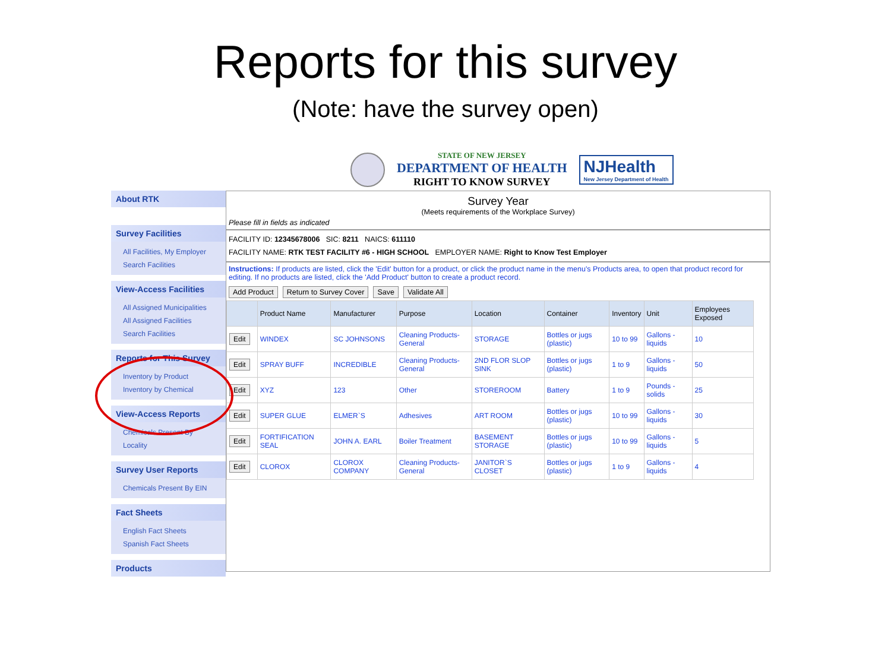Reports for this survey
(Note: have the survey open)
STATE OF NEW JERSEY
DEPARTMENT OF HEALTH
RIGHT TO KNOW SURVEY
NJHealth
New Jersey Department of Health
About RTK
Survey Facilities
All Facilities, My Employer
Search Facilities
View-Access Facilities
All Assigned Municipalities
All Assigned Facilities
Search Facilities
Reports for This Survey
Inventory by Product
Inventory by Chemical
View-Access Reports
Chemicals Present By Locality
Survey User Reports
Chemicals Present By EIN
Fact Sheets
English Fact Sheets
Spanish Fact Sheets
Products
Survey Year
(Meets requirements of the Workplace Survey)
Please fill in fields as indicated
FACILITY ID: 12345678006 SIC: 8211 NAICS: 611110
FACILITY NAME: RTK TEST FACILITY #6 - HIGH SCHOOL EMPLOYER NAME: Right to Know Test Employer
Instructions: If products are listed, click the 'Edit' button for a product, or click the product name in the menu's Products area, to open that product record for editing. If no products are listed, click the 'Add Product' button to create a product record.
Add Product Return to Survey Cover Save Validate All
| | Product Name | Manufacturer | Purpose | Location | Container | Inventory | Unit | Employees Exposed |
| --- | --- | --- | --- | --- | --- | --- | --- | --- |
| Edit | WINDEX | SC JOHNSONS | Cleaning Products-General | STORAGE | Bottles or jugs (plastic) | 10 to 99 | Gallons - liquids | 10 |
| Edit | SPRAY BUFF | INCREDIBLE | Cleaning Products-General | 2ND FLOR SLOP SINK | Bottles or jugs (plastic) | 1 to 9 | Gallons - liquids | 50 |
| Edit | XYZ | 123 | Other | STOREROOM | Battery | 1 to 9 | Pounds - solids | 25 |
| Edit | SUPER GLUE | ELMER`S | Adhesives | ART ROOM | Bottles or jugs (plastic) | 10 to 99 | Gallons - liquids | 30 |
| Edit | FORTIFICATION SEAL | JOHN A. EARL | Boiler Treatment | BASEMENT STORAGE | Bottles or jugs (plastic) | 10 to 99 | Gallons - liquids | 5 |
| Edit | CLOROX | CLOROX COMPANY | Cleaning Products-General | JANITOR`S CLOSET | Bottles or jugs (plastic) | 1 to 9 | Gallons - liquids | 4 |